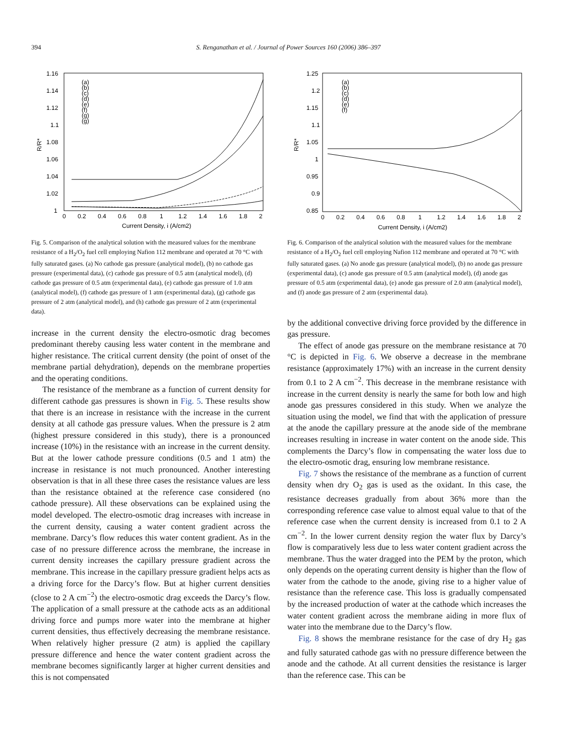394 S. Renganathan et al. / Journal of Power Sources 160 (2006) 386–397
1.16
1.14
1.12
1.1
1.08
1.06
1.04
1.02
1
0
0.2
0.4
0.6
0.8
1
1.2
1.4
1.6
1.8
2
Current Density, i (A/cm2)
R/R*
(a)
(b)
(c)
(d)
(e)
(f)
(g)
(g)
Fig. 5. Comparison of the analytical solution with the measured values for the membrane resistance of a H<sub>2</sub>/O<sub>2</sub> fuel cell employing Nafion 112 membrane and operated at 70 °C with fully saturated gases. (a) No cathode gas pressure (analytical model), (b) no cathode gas pressure (experimental data), (c) cathode gas pressure of 0.5 atm (analytical model), (d) cathode gas pressure of 0.5 atm (experimental data), (e) cathode gas pressure of 1.0 atm (analytical model), (f) cathode gas pressure of 1 atm (experimental data), (g) cathode gas pressure of 2 atm (analytical model), and (h) cathode gas pressure of 2 atm (experimental data).
increase in the current density the electro-osmotic drag becomes predominant thereby causing less water content in the membrane and higher resistance. The critical current density (the point of onset of the membrane partial dehydration), depends on the membrane properties and the operating conditions.
The resistance of the membrane as a function of current density for different cathode gas pressures is shown in Fig. 5. These results show that there is an increase in resistance with the increase in the current density at all cathode gas pressure values. When the pressure is 2 atm (highest pressure considered in this study), there is a pronounced increase (10%) in the resistance with an increase in the current density. But at the lower cathode pressure conditions (0.5 and 1 atm) the increase in resistance is not much pronounced. Another interesting observation is that in all these three cases the resistance values are less than the resistance obtained at the reference case considered (no cathode pressure). All these observations can be explained using the model developed. The electro-osmotic drag increases with increase in the current density, causing a water content gradient across the membrane. Darcy’s flow reduces this water content gradient. As in the case of no pressure difference across the membrane, the increase in current density increases the capillary pressure gradient across the membrane. This increase in the capillary pressure gradient helps acts as a driving force for the Darcy’s flow. But at higher current densities (close to 2 A cm<sup>−2</sup>) the electro-osmotic drag exceeds the Darcy’s flow. The application of a small pressure at the cathode acts as an additional driving force and pumps more water into the membrane at higher current densities, thus effectively decreasing the membrane resistance. When relatively higher pressure (2 atm) is applied the capillary pressure difference and hence the water content gradient across the membrane becomes significantly larger at higher current densities and this is not compensated
1.25
1.2
1.15
1.1
1.05
1
0.95
0.9
0.85
0
0.2
0.4
0.6
0.8
1
1.2
1.4
1.6
1.8
2
Current Density, i (A/cm2)
R/R*
(a)
(b)
(c)
(d)
(e)
(f)
Fig. 6. Comparison of the analytical solution with the measured values for the membrane resistance of a H<sub>2</sub>/O<sub>2</sub> fuel cell employing Nafion 112 membrane and operated at 70 °C with fully saturated gases. (a) No anode gas pressure (analytical model), (b) no anode gas pressure (experimental data), (c) anode gas pressure of 0.5 atm (analytical model), (d) anode gas pressure of 0.5 atm (experimental data), (e) anode gas pressure of 2.0 atm (analytical model), and (f) anode gas pressure of 2 atm (experimental data).
by the additional convective driving force provided by the difference in gas pressure.
The effect of anode gas pressure on the membrane resistance at 70 °C is depicted in Fig. 6. We observe a decrease in the membrane resistance (approximately 17%) with an increase in the current density from 0.1 to 2 A cm<sup>−2</sup>. This decrease in the membrane resistance with increase in the current density is nearly the same for both low and high anode gas pressures considered in this study. When we analyze the situation using the model, we find that with the application of pressure at the anode the capillary pressure at the anode side of the membrane increases resulting in increase in water content on the anode side. This complements the Darcy’s flow in compensating the water loss due to the electro-osmotic drag, ensuring low membrane resistance.
Fig. 7 shows the resistance of the membrane as a function of current density when dry O<sub>2</sub> gas is used as the oxidant. In this case, the resistance decreases gradually from about 36% more than the corresponding reference case value to almost equal value to that of the reference case when the current density is increased from 0.1 to 2 A cm<sup>−2</sup>. In the lower current density region the water flux by Darcy’s flow is comparatively less due to less water content gradient across the membrane. Thus the water dragged into the PEM by the proton, which only depends on the operating current density is higher than the flow of water from the cathode to the anode, giving rise to a higher value of resistance than the reference case. This loss is gradually compensated by the increased production of water at the cathode which increases the water content gradient across the membrane aiding in more flux of water into the membrane due to the Darcy’s flow.
Fig. 8 shows the membrane resistance for the case of dry H<sub>2</sub> gas and fully saturated cathode gas with no pressure difference between the anode and the cathode. At all current densities the resistance is larger than the reference case. This can be